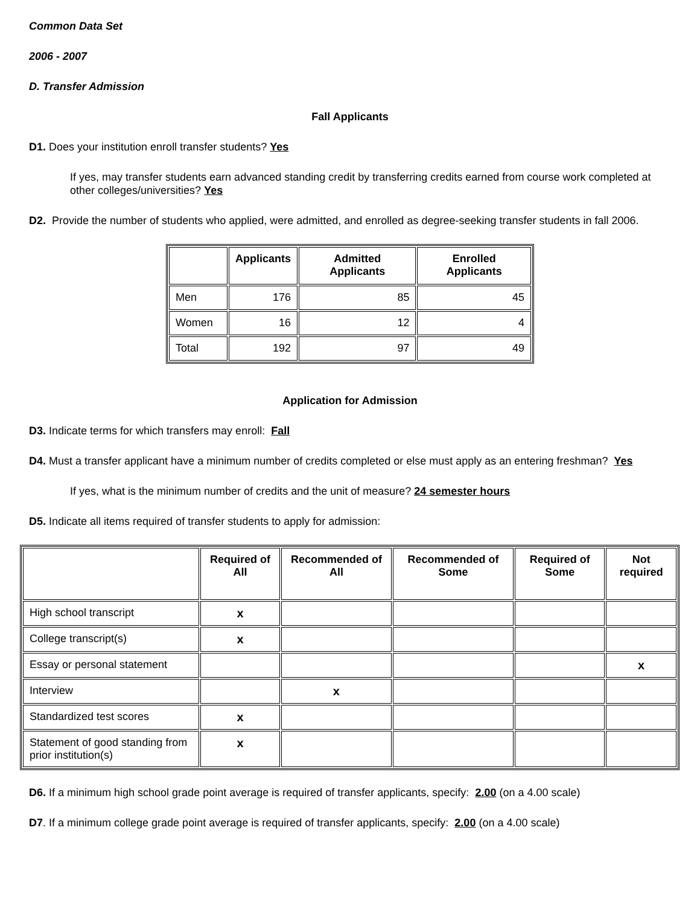Common Data Set
2006 - 2007
D. Transfer Admission
Fall Applicants
D1. Does your institution enroll transfer students? Yes
If yes, may transfer students earn advanced standing credit by transferring credits earned from course work completed at other colleges/universities? Yes
D2. Provide the number of students who applied, were admitted, and enrolled as degree-seeking transfer students in fall 2006.
| | Applicants | Admitted Applicants | Enrolled Applicants |
| --- | --- | --- | --- |
| Men | 176 | 85 | 45 |
| Women | 16 | 12 | 4 |
| Total | 192 | 97 | 49 |
Application for Admission
D3. Indicate terms for which transfers may enroll: Fall
D4. Must a transfer applicant have a minimum number of credits completed or else must apply as an entering freshman? Yes
If yes, what is the minimum number of credits and the unit of measure? 24 semester hours
D5. Indicate all items required of transfer students to apply for admission:
| | Required of All | Recommended of All | Recommended of Some | Required of Some | Not required |
| --- | --- | --- | --- | --- | --- |
| High school transcript | x | | | | |
| College transcript(s) | x | | | | |
| Essay or personal statement | | | | | x |
| Interview | | x | | | |
| Standardized test scores | x | | | | |
| Statement of good standing from prior institution(s) | x | | | | |
D6. If a minimum high school grade point average is required of transfer applicants, specify: 2.00 (on a 4.00 scale)
D7. If a minimum college grade point average is required of transfer applicants, specify: 2.00 (on a 4.00 scale)